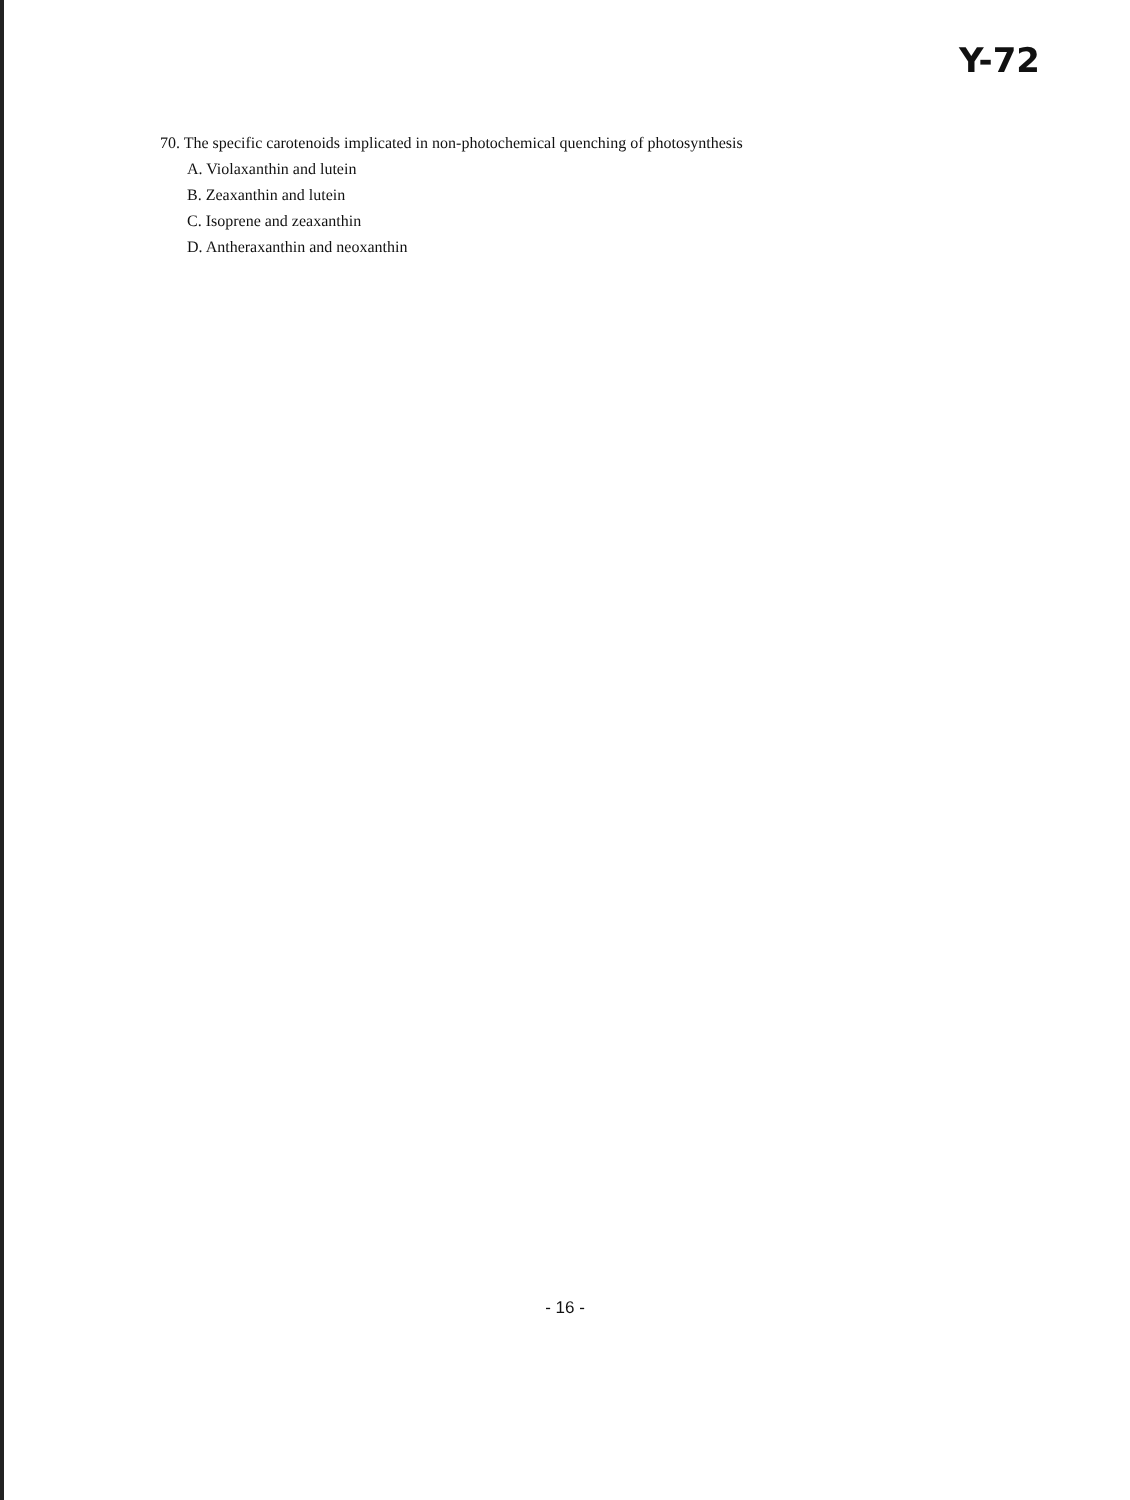Y-72
70. The specific carotenoids implicated in non-photochemical quenching of photosynthesis
A. Violaxanthin and lutein
B. Zeaxanthin and lutein
C. Isoprene and zeaxanthin
D. Antheraxanthin and neoxanthin
- 16 -